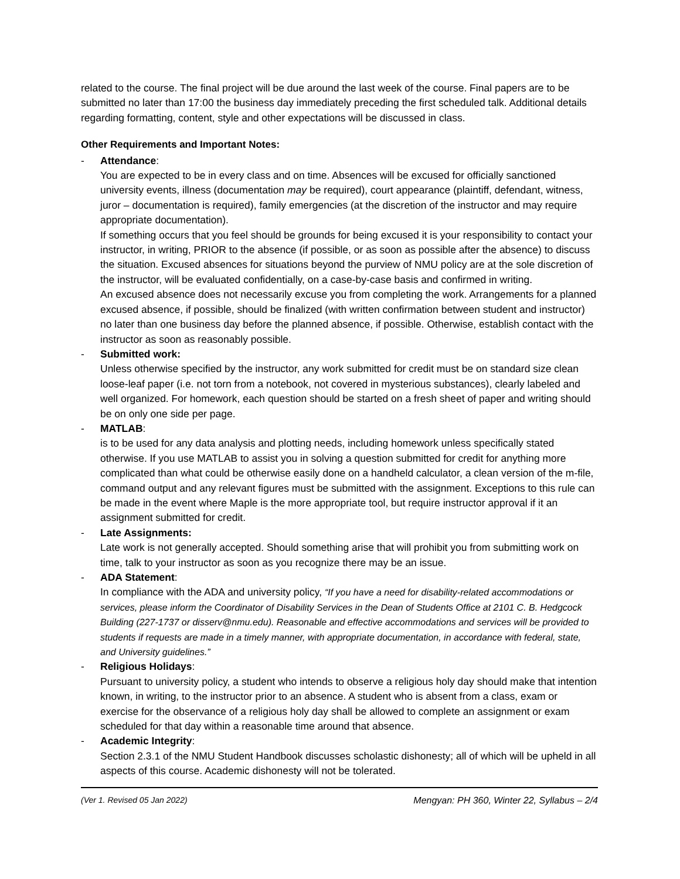related to the course. The final project will be due around the last week of the course. Final papers are to be submitted no later than 17:00 the business day immediately preceding the first scheduled talk. Additional details regarding formatting, content, style and other expectations will be discussed in class.
Other Requirements and Important Notes:
- Attendance:
You are expected to be in every class and on time. Absences will be excused for officially sanctioned university events, illness (documentation may be required), court appearance (plaintiff, defendant, witness, juror – documentation is required), family emergencies (at the discretion of the instructor and may require appropriate documentation).
If something occurs that you feel should be grounds for being excused it is your responsibility to contact your instructor, in writing, PRIOR to the absence (if possible, or as soon as possible after the absence) to discuss the situation. Excused absences for situations beyond the purview of NMU policy are at the sole discretion of the instructor, will be evaluated confidentially, on a case-by-case basis and confirmed in writing.
An excused absence does not necessarily excuse you from completing the work. Arrangements for a planned excused absence, if possible, should be finalized (with written confirmation between student and instructor) no later than one business day before the planned absence, if possible. Otherwise, establish contact with the instructor as soon as reasonably possible.
- Submitted work:
Unless otherwise specified by the instructor, any work submitted for credit must be on standard size clean loose-leaf paper (i.e. not torn from a notebook, not covered in mysterious substances), clearly labeled and well organized. For homework, each question should be started on a fresh sheet of paper and writing should be on only one side per page.
- MATLAB:
is to be used for any data analysis and plotting needs, including homework unless specifically stated otherwise. If you use MATLAB to assist you in solving a question submitted for credit for anything more complicated than what could be otherwise easily done on a handheld calculator, a clean version of the m-file, command output and any relevant figures must be submitted with the assignment. Exceptions to this rule can be made in the event where Maple is the more appropriate tool, but require instructor approval if it an assignment submitted for credit.
- Late Assignments:
Late work is not generally accepted. Should something arise that will prohibit you from submitting work on time, talk to your instructor as soon as you recognize there may be an issue.
- ADA Statement:
In compliance with the ADA and university policy, “If you have a need for disability-related accommodations or services, please inform the Coordinator of Disability Services in the Dean of Students Office at 2101 C. B. Hedgcock Building (227-1737 or disserv@nmu.edu). Reasonable and effective accommodations and services will be provided to students if requests are made in a timely manner, with appropriate documentation, in accordance with federal, state, and University guidelines.”
- Religious Holidays:
Pursuant to university policy, a student who intends to observe a religious holy day should make that intention known, in writing, to the instructor prior to an absence. A student who is absent from a class, exam or exercise for the observance of a religious holy day shall be allowed to complete an assignment or exam scheduled for that day within a reasonable time around that absence.
- Academic Integrity:
Section 2.3.1 of the NMU Student Handbook discusses scholastic dishonesty; all of which will be upheld in all aspects of this course. Academic dishonesty will not be tolerated.
(Ver 1. Revised 05 Jan 2022) Mengyan: PH 360, Winter 22, Syllabus – 2/4